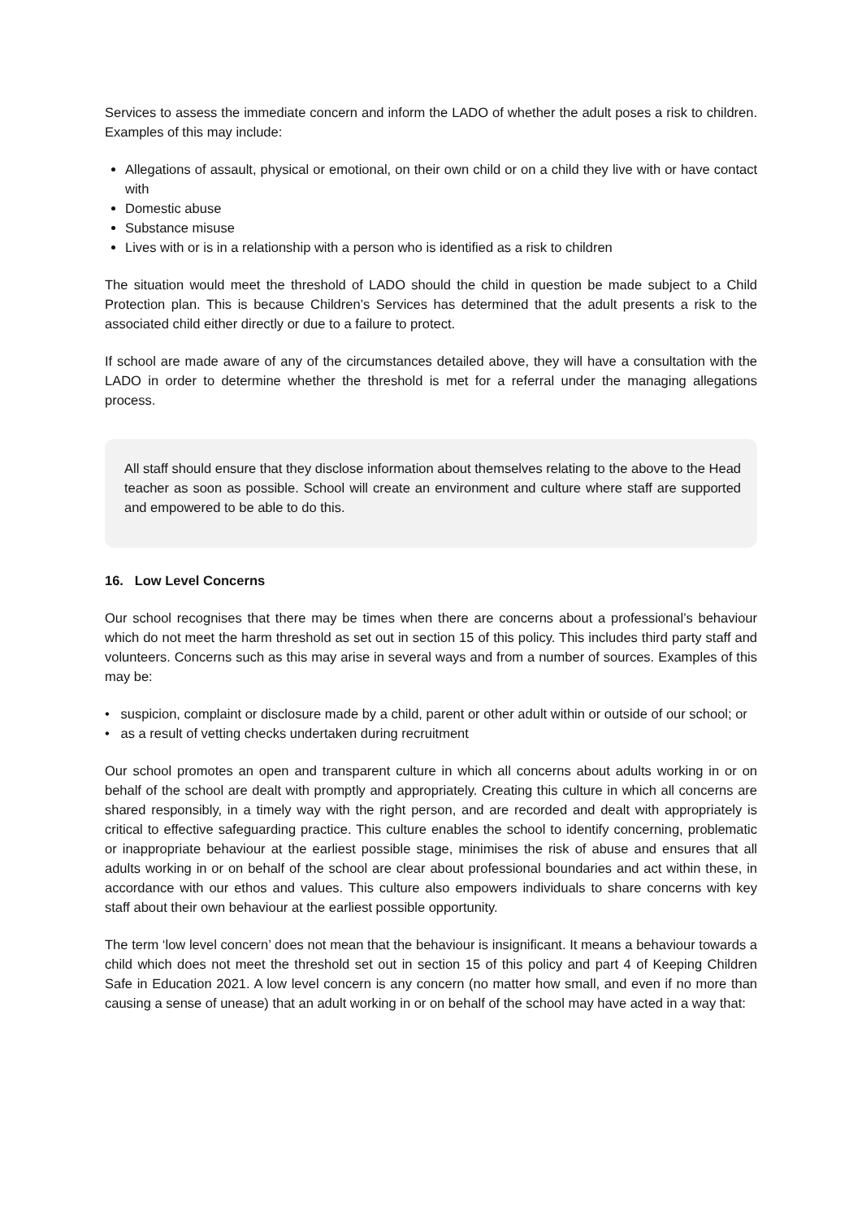Services to assess the immediate concern and inform the LADO of whether the adult poses a risk to children. Examples of this may include:
Allegations of assault, physical or emotional, on their own child or on a child they live with or have contact with
Domestic abuse
Substance misuse
Lives with or is in a relationship with a person who is identified as a risk to children
The situation would meet the threshold of LADO should the child in question be made subject to a Child Protection plan. This is because Children’s Services has determined that the adult presents a risk to the associated child either directly or due to a failure to protect.
If school are made aware of any of the circumstances detailed above, they will have a consultation with the LADO in order to determine whether the threshold is met for a referral under the managing allegations process.
All staff should ensure that they disclose information about themselves relating to the above to the Head teacher as soon as possible. School will create an environment and culture where staff are supported and empowered to be able to do this.
16. Low Level Concerns
Our school recognises that there may be times when there are concerns about a professional’s behaviour which do not meet the harm threshold as set out in section 15 of this policy. This includes third party staff and volunteers. Concerns such as this may arise in several ways and from a number of sources. Examples of this may be:
• suspicion, complaint or disclosure made by a child, parent or other adult within or outside of our school; or
• as a result of vetting checks undertaken during recruitment
Our school promotes an open and transparent culture in which all concerns about adults working in or on behalf of the school are dealt with promptly and appropriately. Creating this culture in which all concerns are shared responsibly, in a timely way with the right person, and are recorded and dealt with appropriately is critical to effective safeguarding practice. This culture enables the school to identify concerning, problematic or inappropriate behaviour at the earliest possible stage, minimises the risk of abuse and ensures that all adults working in or on behalf of the school are clear about professional boundaries and act within these, in accordance with our ethos and values. This culture also empowers individuals to share concerns with key staff about their own behaviour at the earliest possible opportunity.
The term ‘low level concern’ does not mean that the behaviour is insignificant. It means a behaviour towards a child which does not meet the threshold set out in section 15 of this policy and part 4 of Keeping Children Safe in Education 2021. A low level concern is any concern (no matter how small, and even if no more than causing a sense of unease) that an adult working in or on behalf of the school may have acted in a way that: